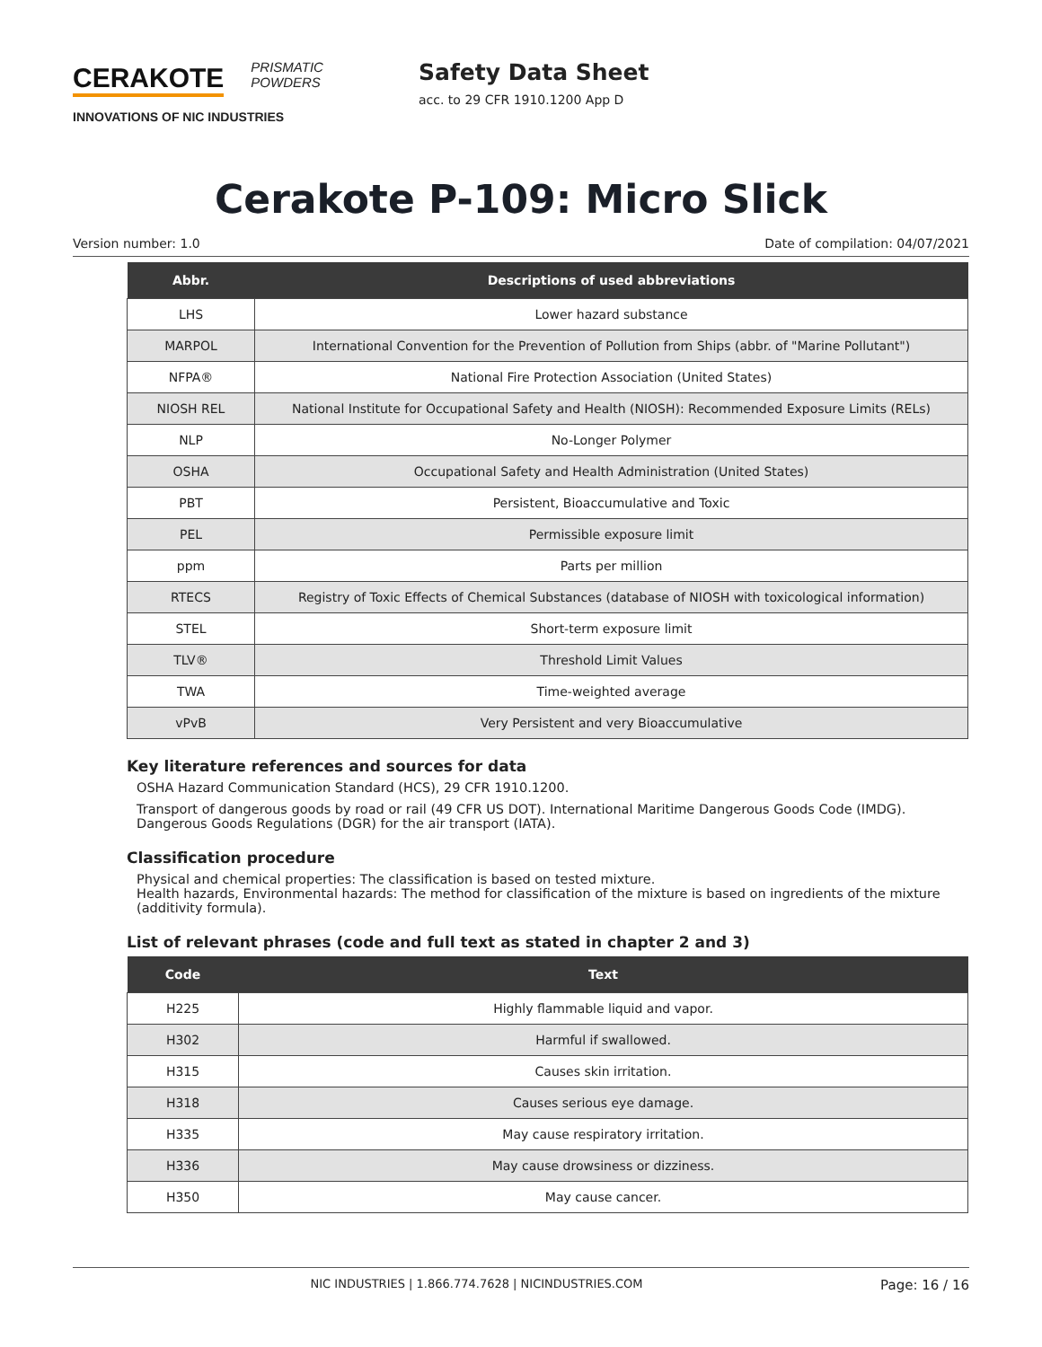CERAKOTE PRISMATIC
POWDERS
INNOVATIONS OF NIC INDUSTRIES
Safety Data Sheet
acc. to 29 CFR 1910.1200 App D
Cerakote P-109: Micro Slick
Version number: 1.0 Date of compilation: 04/07/2021
| Abbr. | Descriptions of used abbreviations |
| --- | --- |
| LHS | Lower hazard substance |
| MARPOL | International Convention for the Prevention of Pollution from Ships (abbr. of "Marine Pollutant") |
| NFPA® | National Fire Protection Association (United States) |
| NIOSH REL | National Institute for Occupational Safety and Health (NIOSH): Recommended Exposure Limits (RELs) |
| NLP | No-Longer Polymer |
| OSHA | Occupational Safety and Health Administration (United States) |
| PBT | Persistent, Bioaccumulative and Toxic |
| PEL | Permissible exposure limit |
| ppm | Parts per million |
| RTECS | Registry of Toxic Effects of Chemical Substances (database of NIOSH with toxicological information) |
| STEL | Short-term exposure limit |
| TLV® | Threshold Limit Values |
| TWA | Time-weighted average |
| vPvB | Very Persistent and very Bioaccumulative |
Key literature references and sources for data
OSHA Hazard Communication Standard (HCS), 29 CFR 1910.1200.
Transport of dangerous goods by road or rail (49 CFR US DOT). International Maritime Dangerous Goods Code (IMDG). Dangerous Goods Regulations (DGR) for the air transport (IATA).
Classification procedure
Physical and chemical properties: The classification is based on tested mixture.
Health hazards, Environmental hazards: The method for classification of the mixture is based on ingredients of the mixture (additivity formula).
List of relevant phrases (code and full text as stated in chapter 2 and 3)
| Code | Text |
| --- | --- |
| H225 | Highly flammable liquid and vapor. |
| H302 | Harmful if swallowed. |
| H315 | Causes skin irritation. |
| H318 | Causes serious eye damage. |
| H335 | May cause respiratory irritation. |
| H336 | May cause drowsiness or dizziness. |
| H350 | May cause cancer. |
NIC INDUSTRIES | 1.866.774.7628 | NICINDUSTRIES.COM Page: 16 / 16